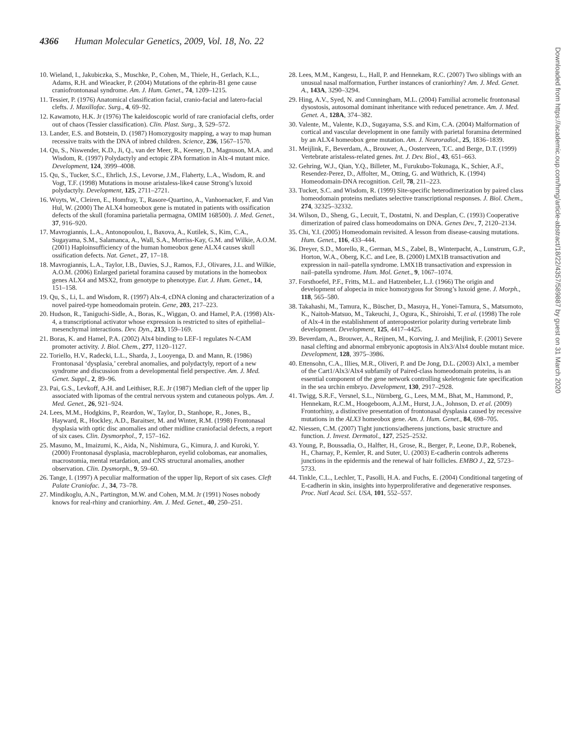4366 Human Molecular Genetics, 2009, Vol. 18, No. 22
10. Wieland, I., Jakubiczka, S., Muschke, P., Cohen, M., Thiele, H., Gerlach, K.L., Adams, R.H. and Wieacker, P. (2004) Mutations of the ephrin-B1 gene cause craniofrontonasal syndrome. Am. J. Hum. Genet., 74, 1209–1215.
11. Tessier, P. (1976) Anatomical classification facial, cranio-facial and latero-facial clefts. J. Maxillofac. Surg., 4, 69–92.
12. Kawamoto, H.K. Jr (1976) The kaleidoscopic world of rare craniofacial clefts, order out of chaos (Tessier classification). Clin. Plast. Surg., 3, 529–572.
13. Lander, E.S. and Botstein, D. (1987) Homozygosity mapping, a way to map human recessive traits with the DNA of inbred children. Science, 236, 1567–1570.
14. Qu, S., Niswender, K.D., Ji, Q., van der Meer, R., Keeney, D., Magnuson, M.A. and Wisdom, R. (1997) Polydactyly and ectopic ZPA formation in Alx-4 mutant mice. Development, 124, 3999–4008.
15. Qu, S., Tucker, S.C., Ehrlich, J.S., Levorse, J.M., Flaherty, L.A., Wisdom, R. and Vogt, T.F. (1998) Mutations in mouse aristaless-like4 cause Strong’s luxoid polydactyly. Development, 125, 2711–2721.
16. Wuyts, W., Cleiren, E., Homfray, T., Rasore-Quartino, A., Vanhoenacker, F. and Van Hul, W. (2000) The ALX4 homeobox gene is mutated in patients with ossification defects of the skull (foramina parietalia permagna, OMIM 168500). J. Med. Genet., 37, 916–920.
17. Mavrogiannis, L.A., Antonopoulou, I., Baxova, A., Kutilek, S., Kim, C.A., Sugayama, S.M., Salamanca, A., Wall, S.A., Morriss-Kay, G.M. and Wilkie, A.O.M. (2001) Haploinsufficiency of the human homeobox gene ALX4 causes skull ossification defects. Nat. Genet., 27, 17–18.
18. Mavrogiannis, L.A., Taylor, I.B., Davies, S.J., Ramos, F.J., Olivares, J.L. and Wilkie, A.O.M. (2006) Enlarged parietal foramina caused by mutations in the homeobox genes ALX4 and MSX2, from genotype to phenotype. Eur. J. Hum. Genet., 14, 151–158.
19. Qu, S., Li, L. and Wisdom, R. (1997) Alx-4, cDNA cloning and characterization of a novel paired-type homeodomain protein. Gene, 203, 217–223.
20. Hudson, R., Taniguchi-Sidle, A., Boras, K., Wiggan, O. and Hamel, P.A. (1998) Alx-4, a transcriptional activator whose expression is restricted to sites of epithelial–mesenchymal interactions. Dev. Dyn., 213, 159–169.
21. Boras, K. and Hamel, P.A. (2002) Alx4 binding to LEF-1 regulates N-CAM promoter activity. J. Biol. Chem., 277, 1120–1127.
22. Toriello, H.V., Radecki, L.L., Sharda, J., Looyenga, D. and Mann, R. (1986) Frontonasal ‘dysplasia,’ cerebral anomalies, and polydactyly, report of a new syndrome and discussion from a developmental field perspective. Am. J. Med. Genet. Suppl., 2, 89–96.
23. Pai, G.S., Levkoff, A.H. and Leithiser, R.E. Jr (1987) Median cleft of the upper lip associated with lipomas of the central nervous system and cutaneous polyps. Am. J. Med. Genet., 26, 921–924.
24. Lees, M.M., Hodgkins, P., Reardon, W., Taylor, D., Stanhope, R., Jones, B., Hayward, R., Hockley, A.D., Baraitser, M. and Winter, R.M. (1998) Frontonasal dysplasia with optic disc anomalies and other midline craniofacial defects, a report of six cases. Clin. Dysmorphol., 7, 157–162.
25. Masuno, M., Imaizumi, K., Aida, N., Nishimura, G., Kimura, J. and Kuroki, Y. (2000) Frontonasal dysplasia, macroblepharon, eyelid colobomas, ear anomalies, macrostomia, mental retardation, and CNS structural anomalies, another observation. Clin. Dysmorph., 9, 59–60.
26. Tange, I. (1997) A peculiar malformation of the upper lip, Report of six cases. Cleft Palate Craniofac. J., 34, 73–78.
27. Mindikoglu, A.N., Partington, M.W. and Cohen, M.M. Jr (1991) Noses nobody knows for real-rhiny and craniorhiny. Am. J. Med. Genet., 40, 250–251.
28. Lees, M.M., Kangesu, L., Hall, P. and Hennekam, R.C. (2007) Two siblings with an unusual nasal malformation, Further instances of craniorhiny? Am. J. Med. Genet. A., 143A, 3290–3294.
29. Hing, A.V., Syed, N. and Cunningham, M.L. (2004) Familial acromelic frontonasal dysostosis, autosomal dominant inheritance with reduced penetrance. Am. J. Med. Genet. A., 128A, 374–382.
30. Valente, M., Valente, K.D., Sugayama, S.S. and Kim, C.A. (2004) Malformation of cortical and vascular development in one family with parietal foramina determined by an ALX4 homeobox gene mutation. Am. J. Neuroradiol., 25, 1836–1839.
31. Meijlink, F., Beverdam, A., Brouwer, A., Oosterveen, T.C. and Berge, D.T. (1999) Vertebrate aristaless-related genes. Int. J. Dev. Biol., 43, 651–663.
32. Gehring, W.J., Qian, Y.Q., Billeter, M., Furukubo-Tokunaga, K., Schier, A.F., Resendez-Perez, D., Affolter, M., Otting, G. and Wüthrich, K. (1994) Homeodomain-DNA recognition. Cell, 78, 211–223.
33. Tucker, S.C. and Wisdom, R. (1999) Site-specific heterodimerization by paired class homeodomain proteins mediates selective transcriptional responses. J. Biol. Chem., 274, 32325–32332.
34. Wilson, D., Sheng, G., Lecuit, T., Dostatni, N. and Desplan, C. (1993) Cooperative dimerization of paired class homeodomains on DNA. Genes Dev., 7, 2120–2134.
35. Chi, Y.I. (2005) Homeodomain revisited. A lesson from disease-causing mutations. Hum. Genet., 116, 433–444.
36. Dreyer, S.D., Morello, R., German, M.S., Zabel, B., Winterpacht, A., Lunstrum, G.P., Horton, W.A., Oberg, K.C. and Lee, B. (2000) LMX1B transactivation and expression in nail–patella syndrome. LMX1B transactivation and expression in nail–patella syndrome. Hum. Mol. Genet., 9, 1067–1074.
37. Forsthoefel, P.F., Fritts, M.L. and Hatzenbeler, L.J. (1966) The origin and development of alopecia in mice homozygous for Strong’s luxoid gene. J. Morph., 118, 565–580.
38. Takahashi, M., Tamura, K., Büscher, D., Masuya, H., Yonei-Tamura, S., Matsumoto, K., Naitoh-Matsuo, M., Takeuchi, J., Ogura, K., Shiroishi, T. et al. (1998) The role of Alx-4 in the establishment of anteroposterior polarity during vertebrate limb development. Development, 125, 4417–4425.
39. Beverdam, A., Brouwer, A., Reijnen, M., Korving, J. and Meijlink, F. (2001) Severe nasal clefting and abnormal embryonic apoptosis in Alx3/Alx4 double mutant mice. Development, 128, 3975–3986.
40. Ettensohn, C.A., Illies, M.R., Oliveri, P. and De Jong, D.L. (2003) Alx1, a member of the Cart1/Alx3/Alx4 subfamily of Paired-class homeodomain proteins, is an essential component of the gene network controlling skeletogenic fate specification in the sea urchin embryo. Development, 130, 2917–2928.
41. Twigg, S.R.F., Versnel, S.L., Nürnberg, G., Lees, M.M., Bhat, M., Hammond, P., Hennekam, R.C.M., Hoogeboom, A.J.M., Hurst, J.A., Johnson, D. et al. (2009) Frontorhiny, a distinctive presentation of frontonasal dysplasia caused by recessive mutations in the ALX3 homeobox gene. Am. J. Hum. Genet., 84, 698–705.
42. Niessen, C.M. (2007) Tight junctions/adherens junctions, basic structure and function. J. Invest. Dermatol., 127, 2525–2532.
43. Young, P., Boussadia, O., Halfter, H., Grose, R., Berger, P., Leone, D.P., Robenek, H., Charnay, P., Kemler, R. and Suter, U. (2003) E-cadherin controls adherens junctions in the epidermis and the renewal of hair follicles. EMBO J., 22, 5723–5733.
44. Tinkle, C.L., Lechler, T., Pasolli, H.A. and Fuchs, E. (2004) Conditional targeting of E-cadherin in skin, insights into hyperproliferative and degenerative responses. Proc. Natl Acad. Sci. USA, 101, 552–557.
Downloaded from https://academic.oup.com/hmg/article-abstract/18/22/4357/589887 by guest on 31 March 2020